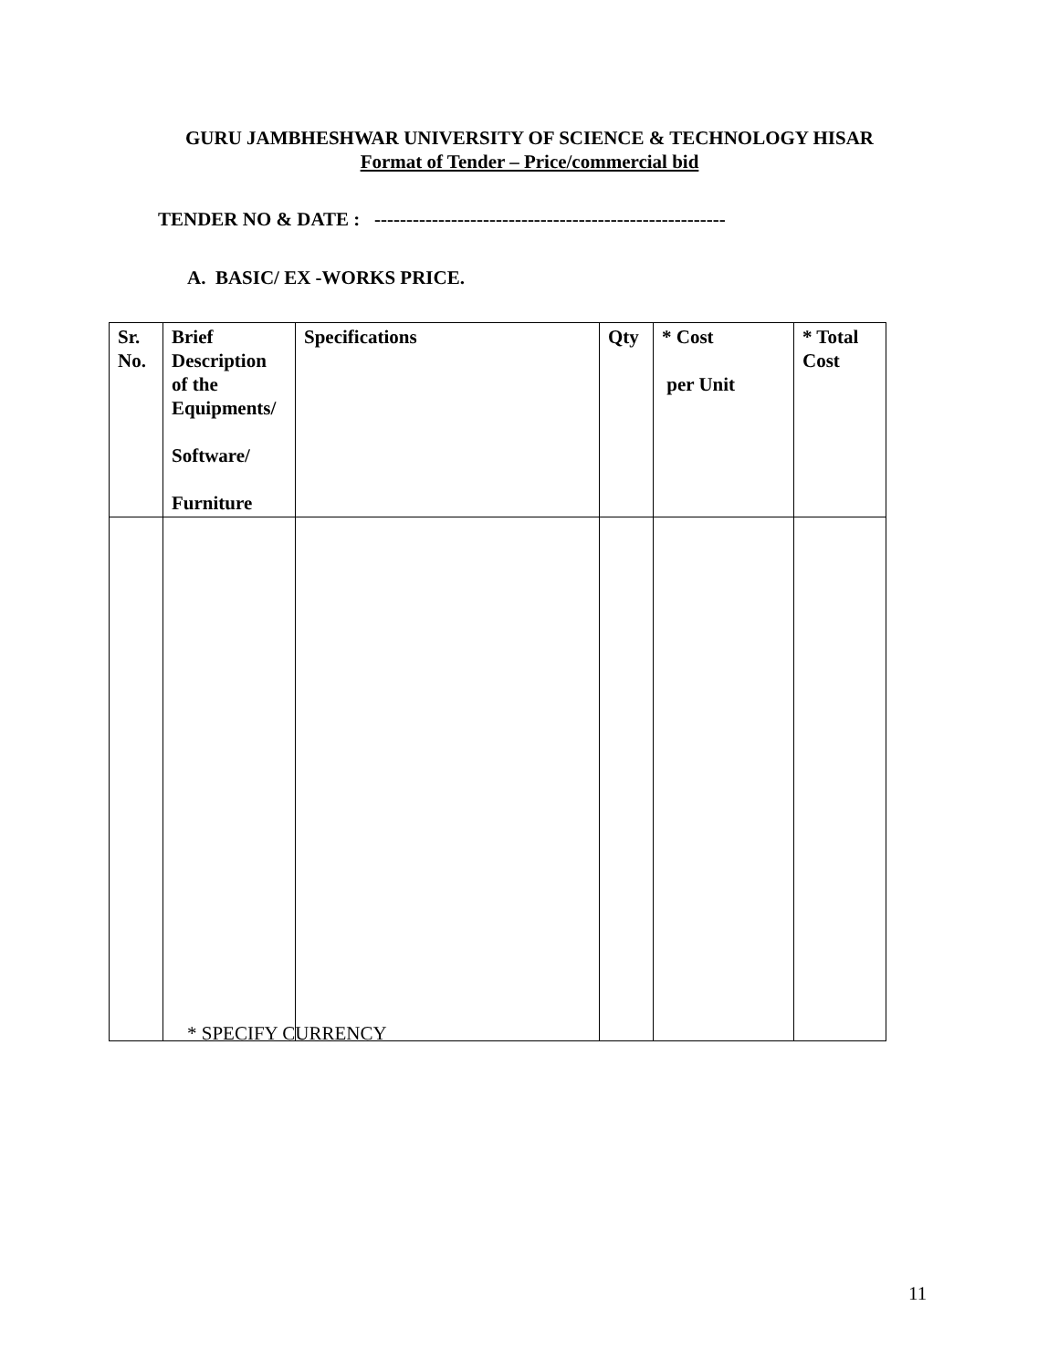GURU JAMBHESHWAR UNIVERSITY OF SCIENCE & TECHNOLOGY HISAR
Format of Tender – Price/commercial bid
TENDER NO & DATE : -------------------------------------------------------
A. BASIC/ EX -WORKS PRICE.
| Sr. No. | Brief Description of the Equipments/ Software/ Furniture | Specifications | Qty | * Cost per Unit | * Total Cost |
| --- | --- | --- | --- | --- | --- |
* SPECIFY CURRENCY
11